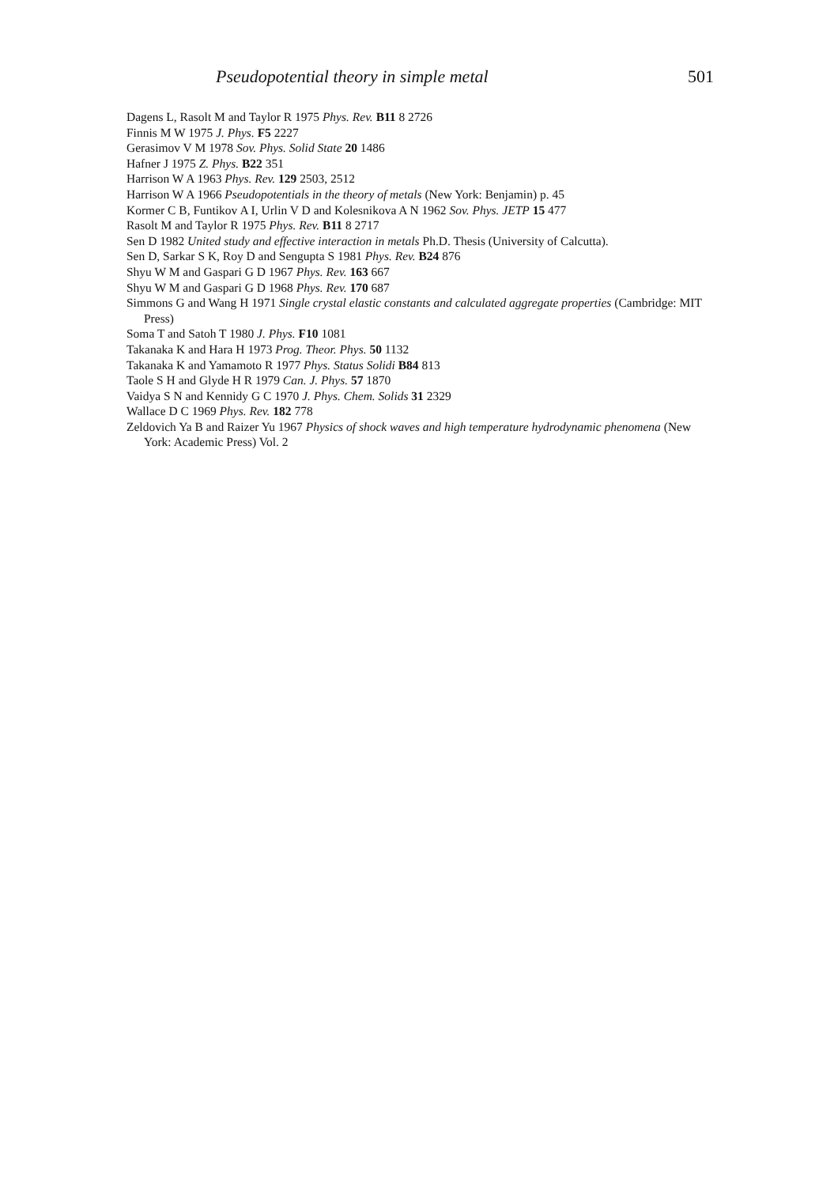Pseudopotential theory in simple metal 501
Dagens L, Rasolt M and Taylor R 1975 Phys. Rev. B11 8 2726
Finnis M W 1975 J. Phys. F5 2227
Gerasimov V M 1978 Sov. Phys. Solid State 20 1486
Hafner J 1975 Z. Phys. B22 351
Harrison W A 1963 Phys. Rev. 129 2503, 2512
Harrison W A 1966 Pseudopotentials in the theory of metals (New York: Benjamin) p. 45
Kormer C B, Funtikov A I, Urlin V D and Kolesnikova A N 1962 Sov. Phys. JETP 15 477
Rasolt M and Taylor R 1975 Phys. Rev. B11 8 2717
Sen D 1982 United study and effective interaction in metals Ph.D. Thesis (University of Calcutta).
Sen D, Sarkar S K, Roy D and Sengupta S 1981 Phys. Rev. B24 876
Shyu W M and Gaspari G D 1967 Phys. Rev. 163 667
Shyu W M and Gaspari G D 1968 Phys. Rev. 170 687
Simmons G and Wang H 1971 Single crystal elastic constants and calculated aggregate properties (Cambridge: MIT Press)
Soma T and Satoh T 1980 J. Phys. F10 1081
Takanaka K and Hara H 1973 Prog. Theor. Phys. 50 1132
Takanaka K and Yamamoto R 1977 Phys. Status Solidi B84 813
Taole S H and Glyde H R 1979 Can. J. Phys. 57 1870
Vaidya S N and Kennidy G C 1970 J. Phys. Chem. Solids 31 2329
Wallace D C 1969 Phys. Rev. 182 778
Zeldovich Ya B and Raizer Yu 1967 Physics of shock waves and high temperature hydrodynamic phenomena (New York: Academic Press) Vol. 2